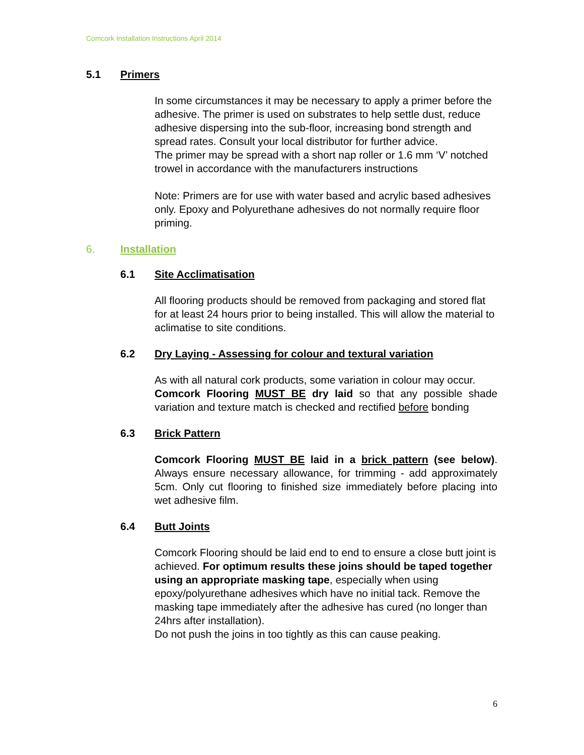Comcork Installation Instructions April 2014
5.1 Primers
In some circumstances it may be necessary to apply a primer before the adhesive. The primer is used on substrates to help settle dust, reduce adhesive dispersing into the sub-floor, increasing bond strength and spread rates. Consult your local distributor for further advice.
The primer may be spread with a short nap roller or 1.6 mm ‘V’ notched trowel in accordance with the manufacturers instructions
Note: Primers are for use with water based and acrylic based adhesives only. Epoxy and Polyurethane adhesives do not normally require floor priming.
6. Installation
6.1 Site Acclimatisation
All flooring products should be removed from packaging and stored flat for at least 24 hours prior to being installed. This will allow the material to aclimatise to site conditions.
6.2 Dry Laying - Assessing for colour and textural variation
As with all natural cork products, some variation in colour may occur.
Comcork Flooring MUST BE dry laid so that any possible shade variation and texture match is checked and rectified before bonding
6.3 Brick Pattern
Comcork Flooring MUST BE laid in a brick pattern (see below). Always ensure necessary allowance, for trimming - add approximately 5cm. Only cut flooring to finished size immediately before placing into wet adhesive film.
6.4 Butt Joints
Comcork Flooring should be laid end to end to ensure a close butt joint is achieved. For optimum results these joins should be taped together using an appropriate masking tape, especially when using epoxy/polyurethane adhesives which have no initial tack. Remove the masking tape immediately after the adhesive has cured (no longer than 24hrs after installation).
Do not push the joins in too tightly as this can cause peaking.
6